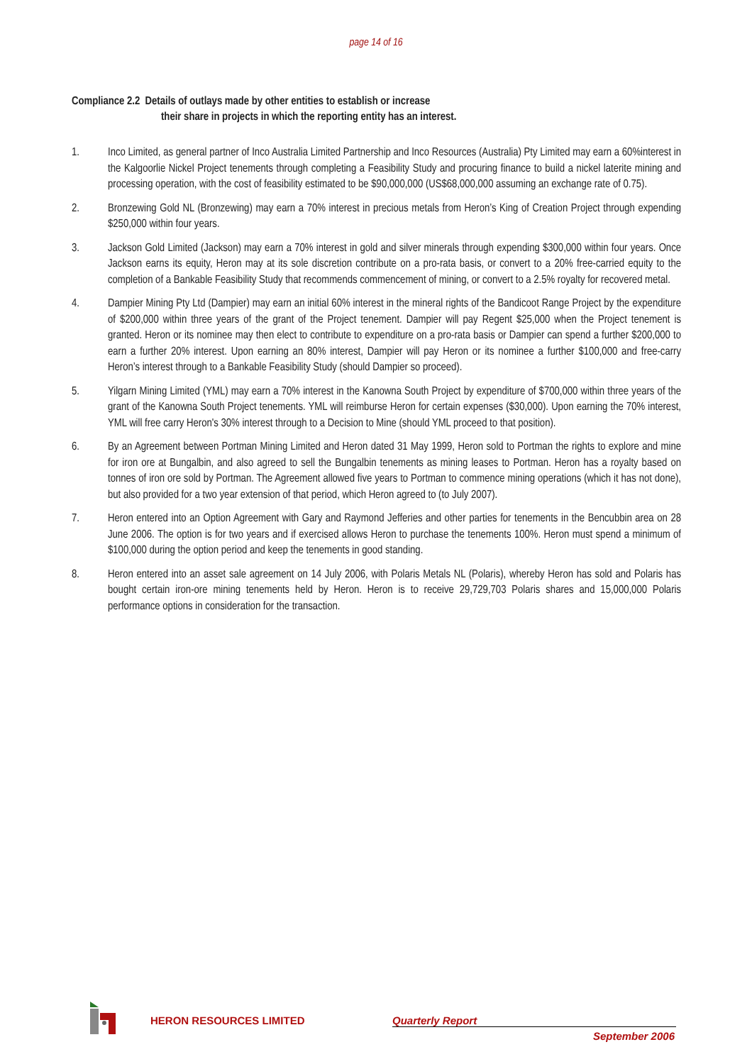page 14 of 16
Compliance 2.2 Details of outlays made by other entities to establish or increase
their share in projects in which the reporting entity has an interest.
1. Inco Limited, as general partner of Inco Australia Limited Partnership and Inco Resources (Australia) Pty Limited may earn a 60%interest in the Kalgoorlie Nickel Project tenements through completing a Feasibility Study and procuring finance to build a nickel laterite mining and processing operation, with the cost of feasibility estimated to be $90,000,000 (US$68,000,000 assuming an exchange rate of 0.75).
2. Bronzewing Gold NL (Bronzewing) may earn a 70% interest in precious metals from Heron’s King of Creation Project through expending $250,000 within four years.
3. Jackson Gold Limited (Jackson) may earn a 70% interest in gold and silver minerals through expending $300,000 within four years. Once Jackson earns its equity, Heron may at its sole discretion contribute on a pro-rata basis, or convert to a 20% free-carried equity to the completion of a Bankable Feasibility Study that recommends commencement of mining, or convert to a 2.5% royalty for recovered metal.
4. Dampier Mining Pty Ltd (Dampier) may earn an initial 60% interest in the mineral rights of the Bandicoot Range Project by the expenditure of $200,000 within three years of the grant of the Project tenement. Dampier will pay Regent $25,000 when the Project tenement is granted. Heron or its nominee may then elect to contribute to expenditure on a pro-rata basis or Dampier can spend a further $200,000 to earn a further 20% interest. Upon earning an 80% interest, Dampier will pay Heron or its nominee a further $100,000 and free-carry Heron’s interest through to a Bankable Feasibility Study (should Dampier so proceed).
5. Yilgarn Mining Limited (YML) may earn a 70% interest in the Kanowna South Project by expenditure of $700,000 within three years of the grant of the Kanowna South Project tenements. YML will reimburse Heron for certain expenses ($30,000). Upon earning the 70% interest, YML will free carry Heron's 30% interest through to a Decision to Mine (should YML proceed to that position).
6. By an Agreement between Portman Mining Limited and Heron dated 31 May 1999, Heron sold to Portman the rights to explore and mine for iron ore at Bungalbin, and also agreed to sell the Bungalbin tenements as mining leases to Portman. Heron has a royalty based on tonnes of iron ore sold by Portman. The Agreement allowed five years to Portman to commence mining operations (which it has not done), but also provided for a two year extension of that period, which Heron agreed to (to July 2007).
7. Heron entered into an Option Agreement with Gary and Raymond Jefferies and other parties for tenements in the Bencubbin area on 28 June 2006. The option is for two years and if exercised allows Heron to purchase the tenements 100%. Heron must spend a minimum of $100,000 during the option period and keep the tenements in good standing.
8. Heron entered into an asset sale agreement on 14 July 2006, with Polaris Metals NL (Polaris), whereby Heron has sold and Polaris has bought certain iron-ore mining tenements held by Heron. Heron is to receive 29,729,703 Polaris shares and 15,000,000 Polaris performance options in consideration for the transaction.
HERON RESOURCES LIMITED Quarterly Report
September 2006